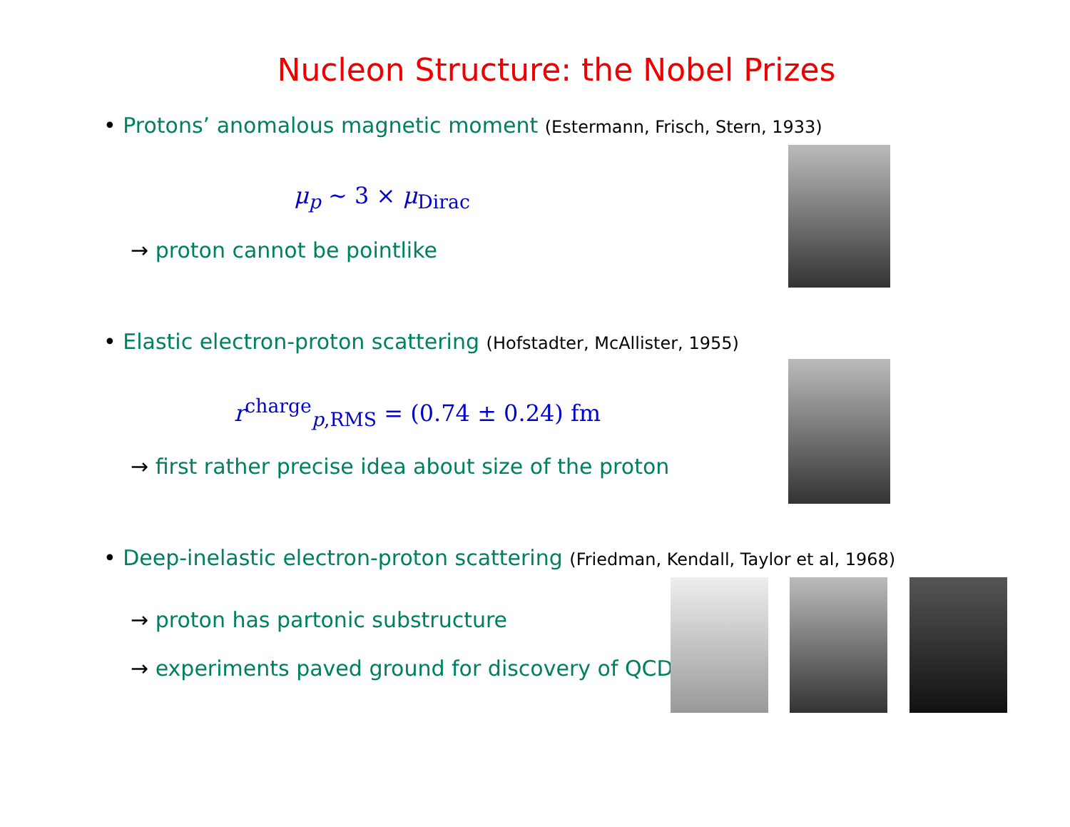Nucleon Structure: the Nobel Prizes
• Protons’ anomalous magnetic moment (Estermann, Frisch, Stern, 1933)
μ<sub>p</sub> ∼ 3 × μ<sub>Dirac</sub>
→ proton cannot be pointlike
• Elastic electron-proton scattering (Hofstadter, McAllister, 1955)
r<sup>charge</sup><sub>p,RMS</sub> = (0.74 ± 0.24) fm
→ first rather precise idea about size of the proton
• Deep-inelastic electron-proton scattering (Friedman, Kendall, Taylor et al, 1968)
→ proton has partonic substructure
→ experiments paved ground for discovery of QCD